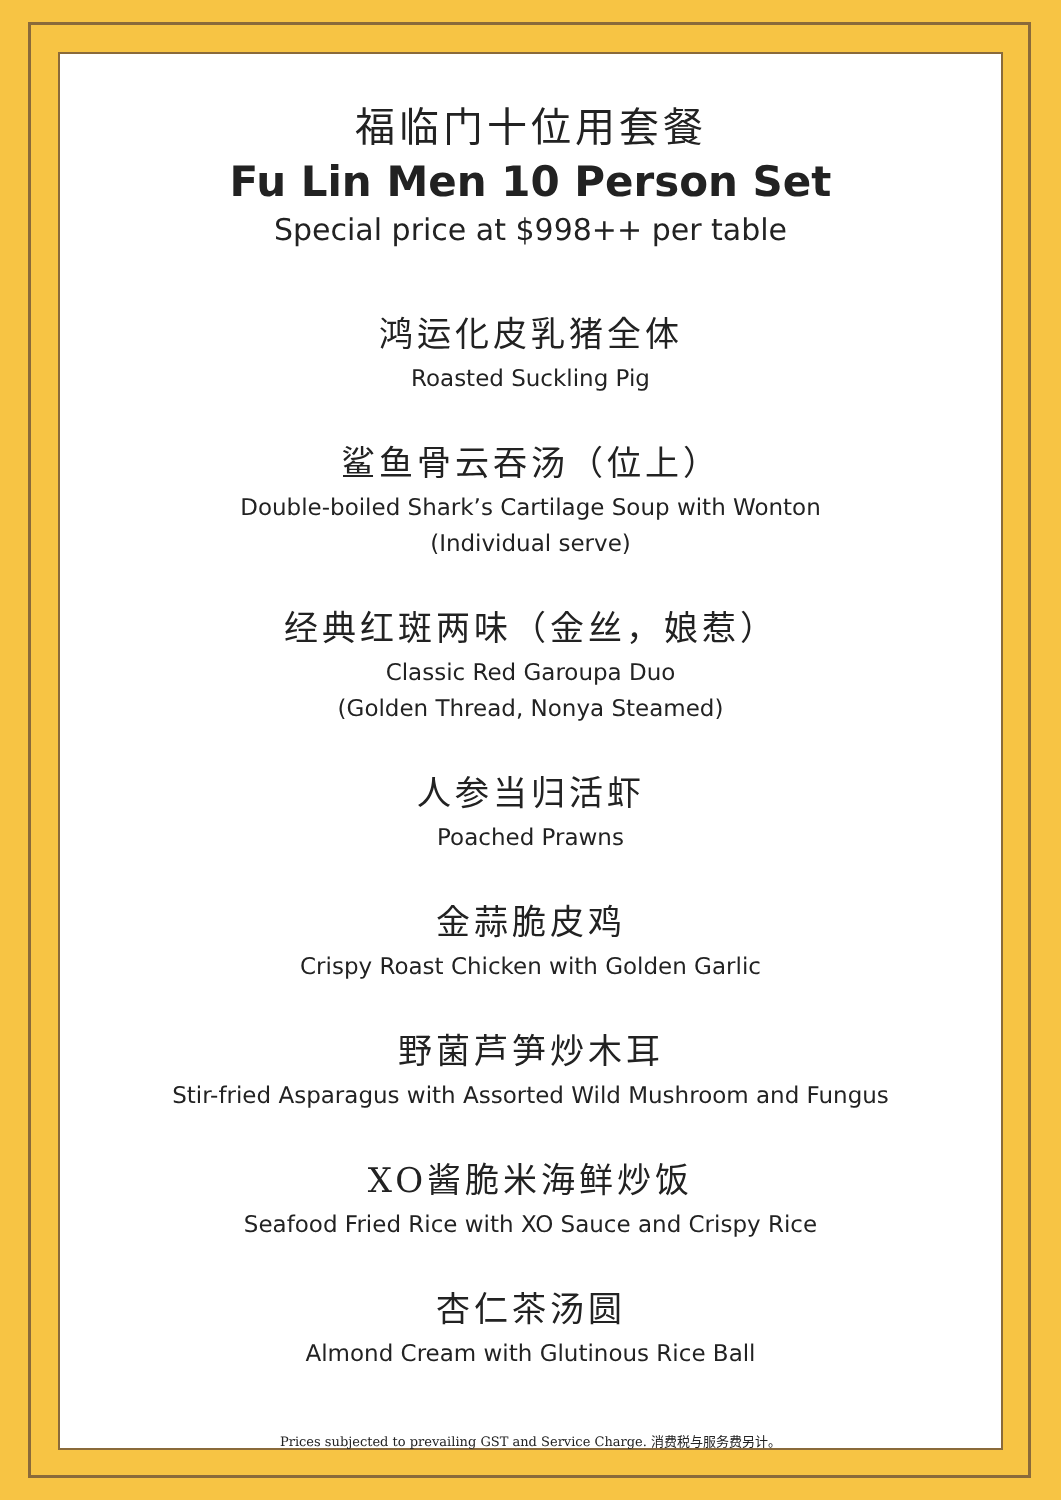福临门十位用套餐
Fu Lin Men 10 Person Set
Special price at $998++ per table
鸿运化皮乳猪全体
Roasted Suckling Pig
鲨鱼骨云吞汤（位上）
Double-boiled Shark’s Cartilage Soup with Wonton
(Individual serve)
经典红斑两味（金丝，娘惹）
Classic Red Garoupa Duo
(Golden Thread, Nonya Steamed)
人参当归活虾
Poached Prawns
金蒜脆皮鸡
Crispy Roast Chicken with Golden Garlic
野菌芦笋炒木耳
Stir-fried Asparagus with Assorted Wild Mushroom and Fungus
XO酱脆米海鲜炒饭
Seafood Fried Rice with XO Sauce and Crispy Rice
杏仁茶汤圆
Almond Cream with Glutinous Rice Ball
Prices subjected to prevailing GST and Service Charge. 消费税与服务费另计。